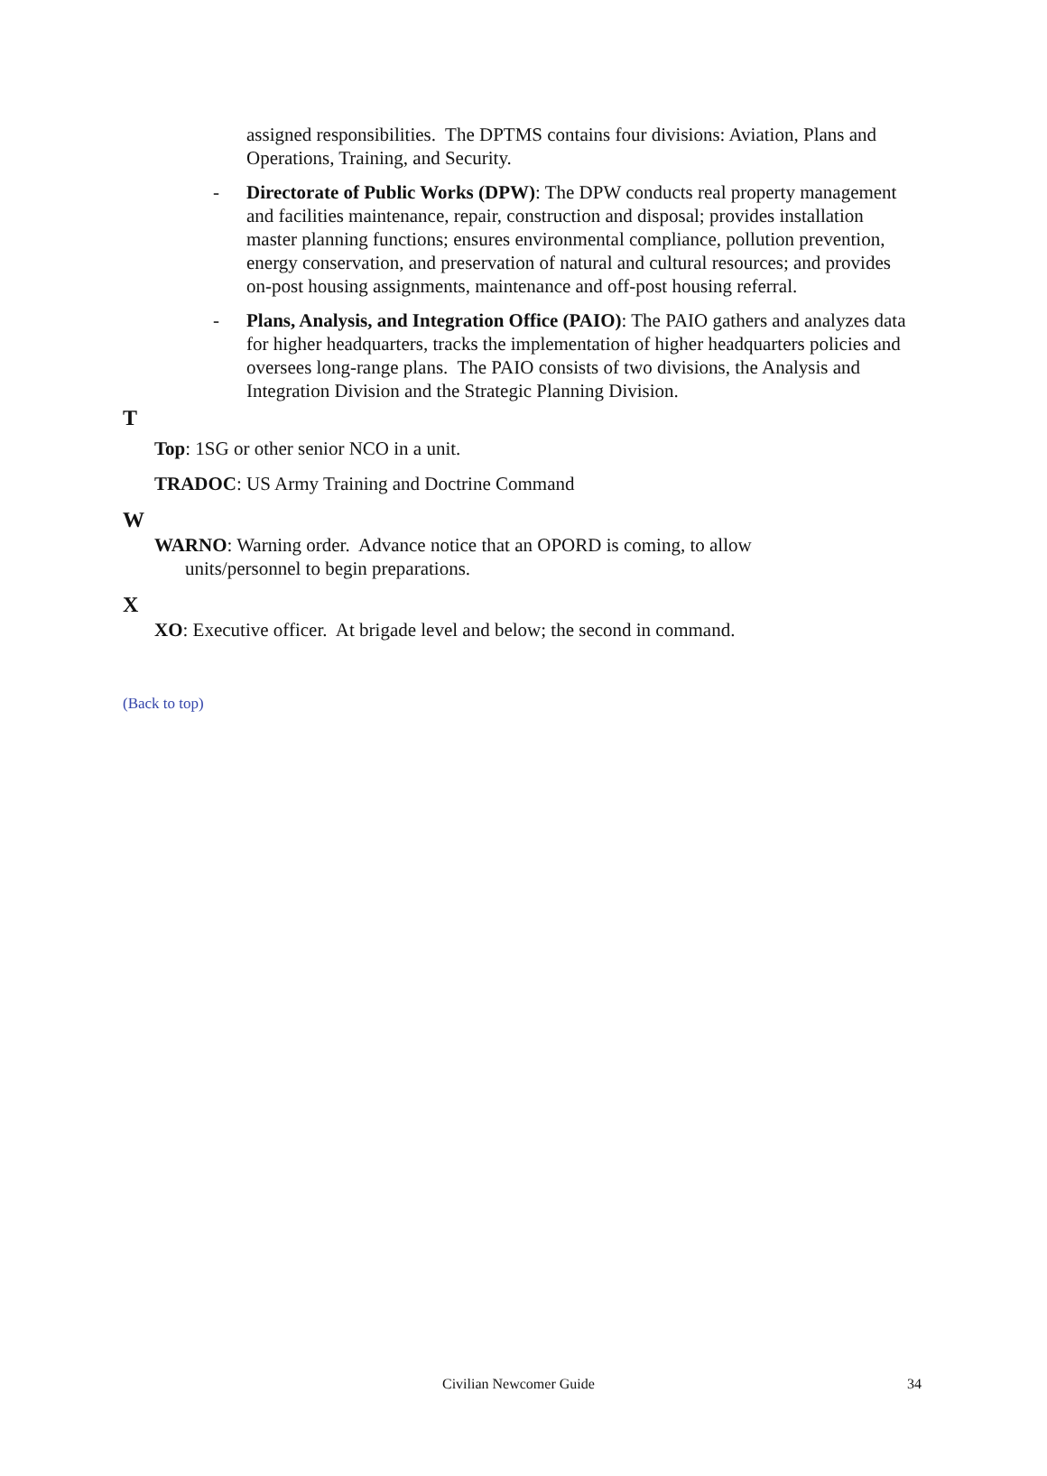assigned responsibilities. The DPTMS contains four divisions: Aviation, Plans and Operations, Training, and Security.
- Directorate of Public Works (DPW): The DPW conducts real property management and facilities maintenance, repair, construction and disposal; provides installation master planning functions; ensures environmental compliance, pollution prevention, energy conservation, and preservation of natural and cultural resources; and provides on-post housing assignments, maintenance and off-post housing referral.
- Plans, Analysis, and Integration Office (PAIO): The PAIO gathers and analyzes data for higher headquarters, tracks the implementation of higher headquarters policies and oversees long-range plans. The PAIO consists of two divisions, the Analysis and Integration Division and the Strategic Planning Division.
T
Top: 1SG or other senior NCO in a unit.
TRADOC: US Army Training and Doctrine Command
W
WARNO: Warning order. Advance notice that an OPORD is coming, to allow units/personnel to begin preparations.
X
XO: Executive officer. At brigade level and below; the second in command.
(Back to top)
Civilian Newcomer Guide 34